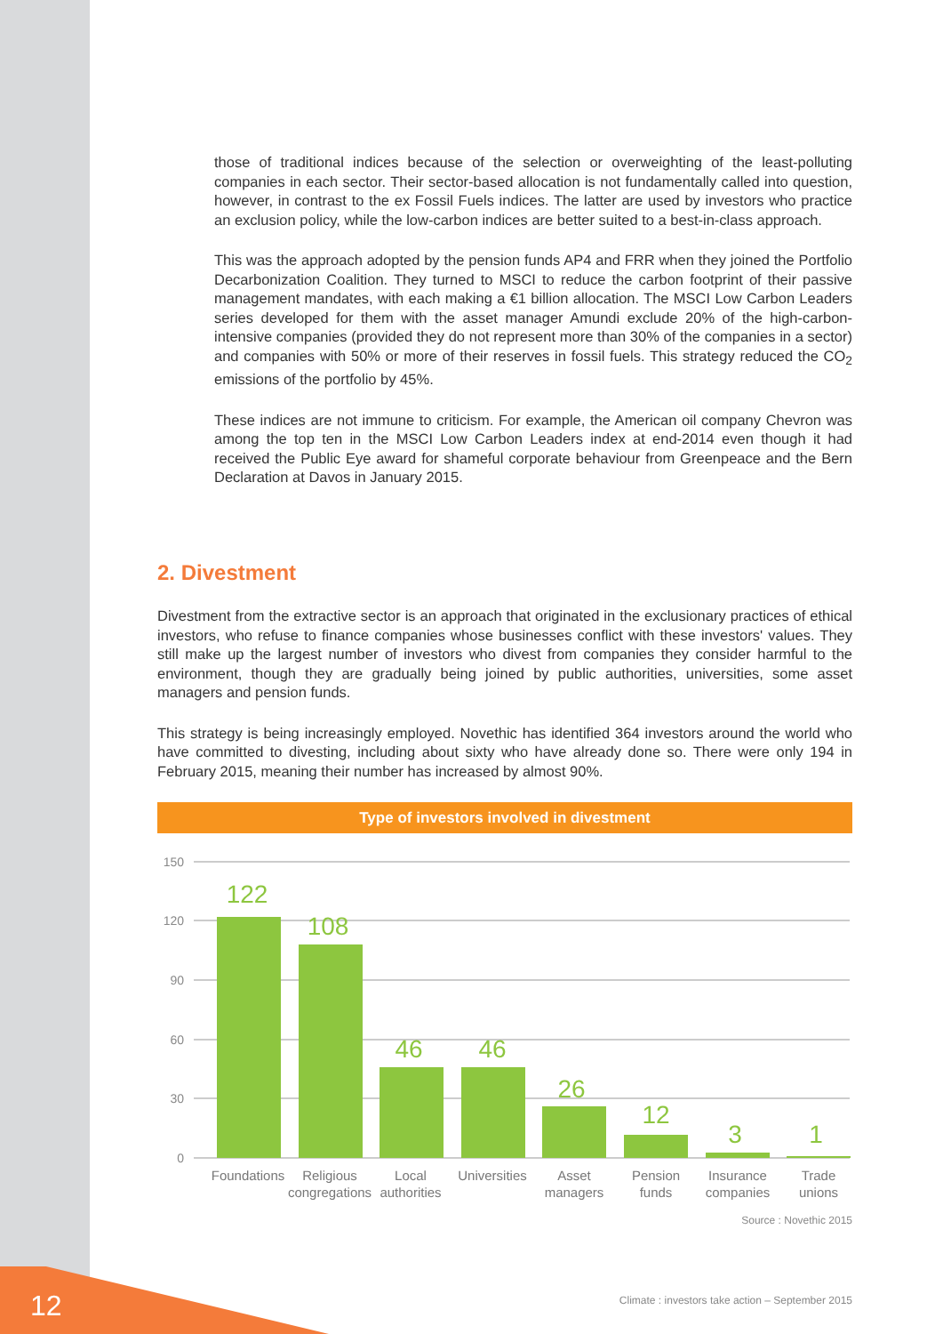those of traditional indices because of the selection or overweighting of the least-polluting companies in each sector. Their sector-based allocation is not fundamentally called into question, however, in contrast to the ex Fossil Fuels indices. The latter are used by investors who practice an exclusion policy, while the low-carbon indices are better suited to a best-in-class approach.
This was the approach adopted by the pension funds AP4 and FRR when they joined the Portfolio Decarbonization Coalition. They turned to MSCI to reduce the carbon footprint of their passive management mandates, with each making a €1 billion allocation. The MSCI Low Carbon Leaders series developed for them with the asset manager Amundi exclude 20% of the high-carbon-intensive companies (provided they do not represent more than 30% of the companies in a sector) and companies with 50% or more of their reserves in fossil fuels. This strategy reduced the CO<sub>2</sub> emissions of the portfolio by 45%.
These indices are not immune to criticism. For example, the American oil company Chevron was among the top ten in the MSCI Low Carbon Leaders index at end-2014 even though it had received the Public Eye award for shameful corporate behaviour from Greenpeace and the Bern Declaration at Davos in January 2015.
2. Divestment
Divestment from the extractive sector is an approach that originated in the exclusionary practices of ethical investors, who refuse to finance companies whose businesses conflict with these investors' values. They still make up the largest number of investors who divest from companies they consider harmful to the environment, though they are gradually being joined by public authorities, universities, some asset managers and pension funds.
This strategy is being increasingly employed. Novethic has identified 364 investors around the world who have committed to divesting, including about sixty who have already done so. There were only 194 in February 2015, meaning their number has increased by almost 90%.
Type of investors involved in divestment
150
120
90
60
30
0
122
108
46
46
26
12
3
1
Foundations
Religious
congregations
Local
authorities
Universities
Asset
managers
Pension
funds
Insurance
companies
Trade
unions
Source : Novethic 2015
12
Climate : investors take action – September 2015